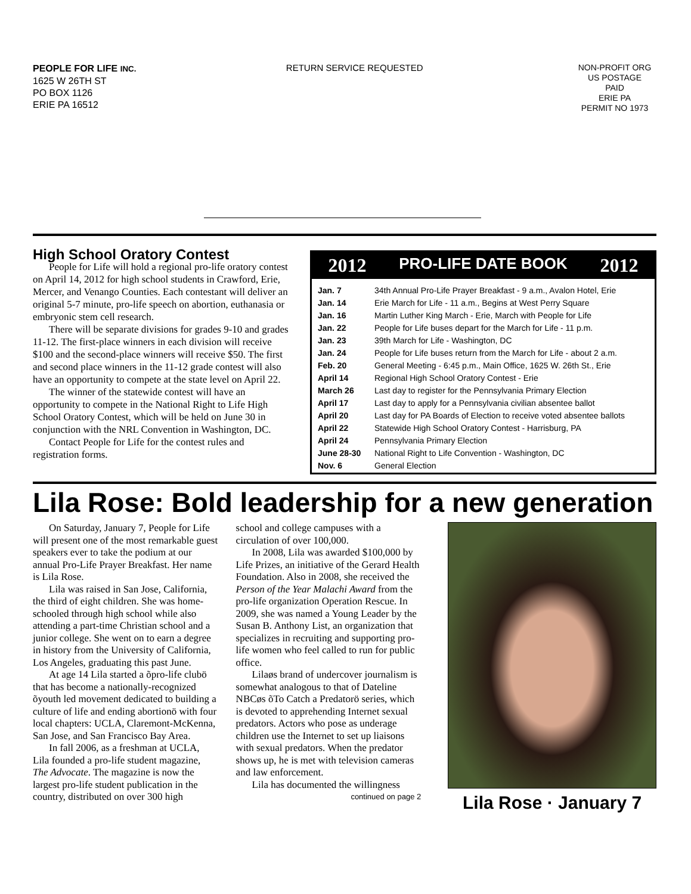PEOPLE FOR LIFE INC.
1625 W 26TH ST
PO BOX 1126
ERIE PA 16512
RETURN SERVICE REQUESTED
NON-PROFIT ORG
US POSTAGE
PAID
ERIE PA
PERMIT NO 1973
High School Oratory Contest
People for Life will hold a regional pro-life oratory contest on April 14, 2012 for high school students in Crawford, Erie, Mercer, and Venango Counties. Each contestant will deliver an original 5-7 minute, pro-life speech on abortion, euthanasia or embryonic stem cell research.
There will be separate divisions for grades 9-10 and grades 11-12. The first-place winners in each division will receive $100 and the second-place winners will receive $50. The first and second place winners in the 11-12 grade contest will also have an opportunity to compete at the state level on April 22.
The winner of the statewide contest will have an opportunity to compete in the National Right to Life High School Oratory Contest, which will be held on June 30 in conjunction with the NRL Convention in Washington, DC.
Contact People for Life for the contest rules and registration forms.
2012 PRO-LIFE DATE BOOK 2012
| Jan. 7 | 34th Annual Pro-Life Prayer Breakfast - 9 a.m., Avalon Hotel, Erie |
| Jan. 14 | Erie March for Life - 11 a.m., Begins at West Perry Square |
| Jan. 16 | Martin Luther King March - Erie, March with People for Life |
| Jan. 22 | People for Life buses depart for the March for Life - 11 p.m. |
| Jan. 23 | 39th March for Life - Washington, DC |
| Jan. 24 | People for Life buses return from the March for Life - about 2 a.m. |
| Feb. 20 | General Meeting - 6:45 p.m., Main Office, 1625 W. 26th St., Erie |
| April 14 | Regional High School Oratory Contest - Erie |
| March 26 | Last day to register for the Pennsylvania Primary Election |
| April 17 | Last day to apply for a Pennsylvania civilian absentee ballot |
| April 20 | Last day for PA Boards of Election to receive voted absentee ballots |
| April 22 | Statewide High School Oratory Contest - Harrisburg, PA |
| April 24 | Pennsylvania Primary Election |
| June 28-30 | National Right to Life Convention - Washington, DC |
| Nov. 6 | General Election |
Lila Rose: Bold leadership for a new generation
On Saturday, January 7, People for Life will present one of the most remarkable guest speakers ever to take the podium at our annual Pro-Life Prayer Breakfast. Her name is Lila Rose.
Lila was raised in San Jose, California, the third of eight children. She was home-schooled through high school while also attending a part-time Christian school and a junior college. She went on to earn a degree in history from the University of California, Los Angeles, graduating this past June.
At age 14 Lila started a õpro-life clubö that has become a nationally-recognized õyouth led movement dedicated to building a culture of life and ending abortionö with four local chapters: UCLA, Claremont-McKenna, San Jose, and San Francisco Bay Area.
In fall 2006, as a freshman at UCLA, Lila founded a pro-life student magazine, The Advocate. The magazine is now the largest pro-life student publication in the country, distributed on over 300 high
school and college campuses with a circulation of over 100,000.
In 2008, Lila was awarded $100,000 by Life Prizes, an initiative of the Gerard Health Foundation. Also in 2008, she received the Person of the Year Malachi Award from the pro-life organization Operation Rescue. In 2009, she was named a Young Leader by the Susan B. Anthony List, an organization that specializes in recruiting and supporting pro-life women who feel called to run for public office.
Lilaøs brand of undercover journalism is somewhat analogous to that of Dateline NBCøs õTo Catch a Predatorö series, which is devoted to apprehending Internet sexual predators. Actors who pose as underage children use the Internet to set up liaisons with sexual predators. When the predator shows up, he is met with television cameras and law enforcement.
Lila has documented the willingness
continued on page 2
Lila Rose · January 7